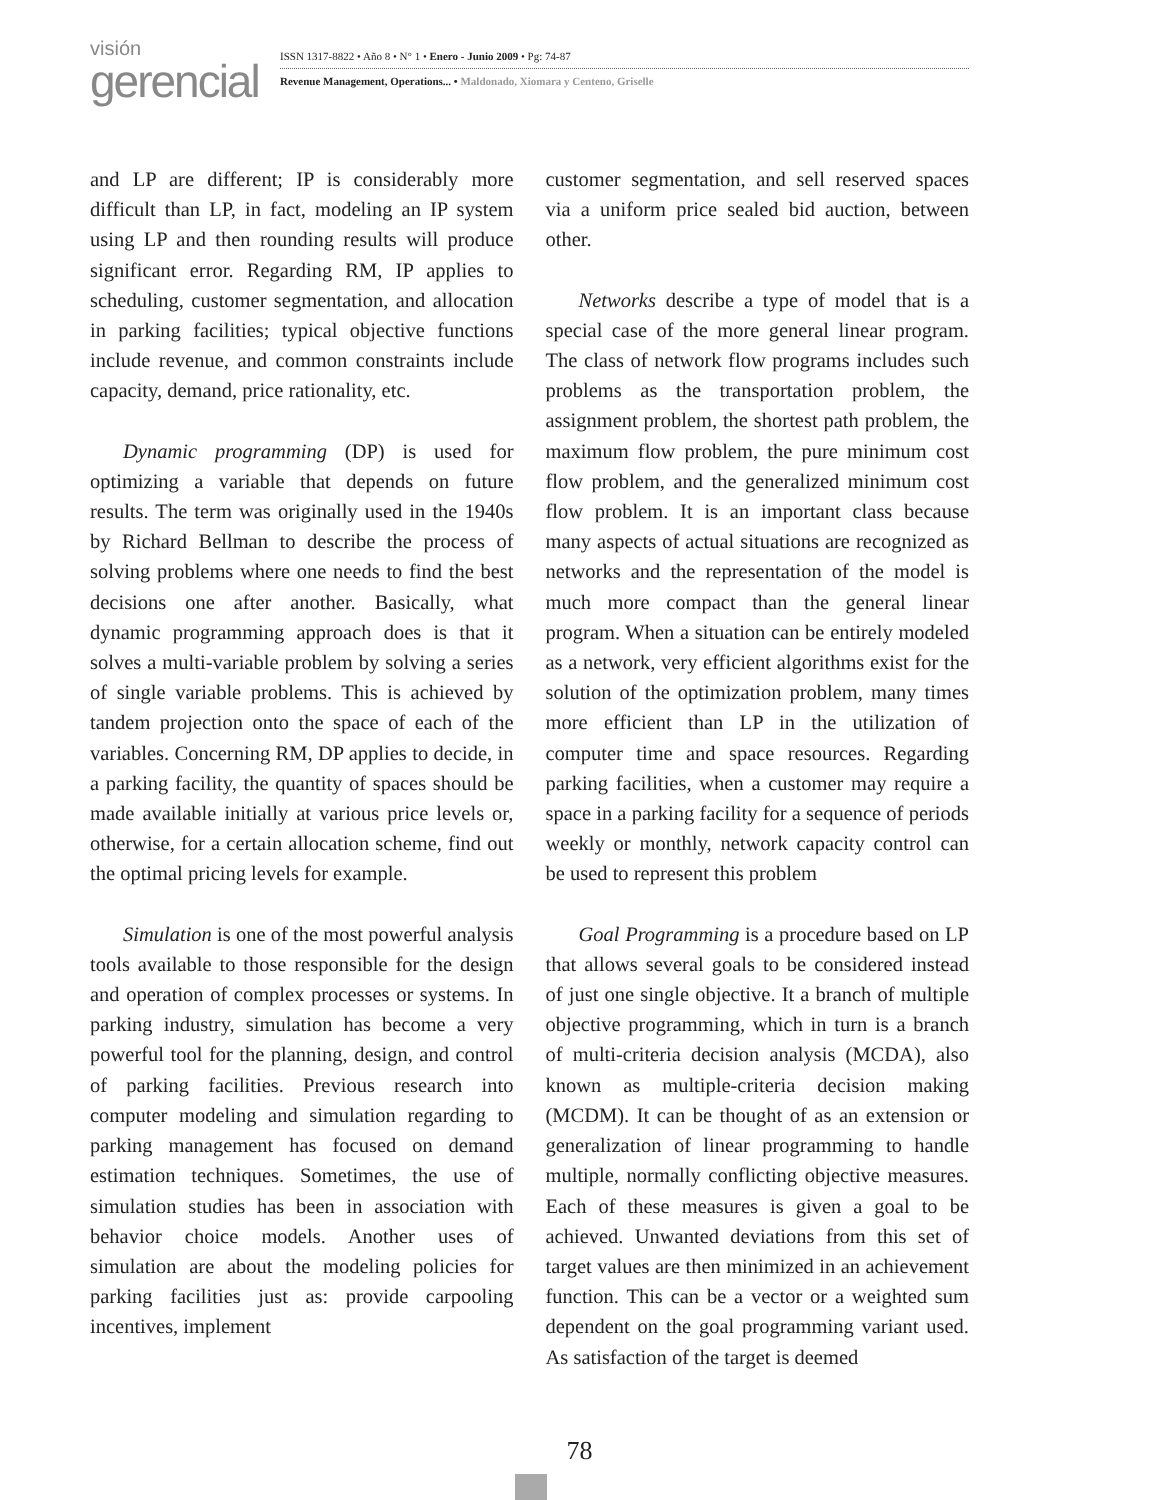visión
gerencial
ISSN 1317-8822 • Año 8 • N° 1 • Enero - Junio 2009 • Pg: 74-87
Revenue Management, Operations... • Maldonado, Xiomara y Centeno, Griselle
and LP are different; IP is considerably more difficult than LP, in fact, modeling an IP system using LP and then rounding results will produce significant error. Regarding RM, IP applies to scheduling, customer segmentation, and allocation in parking facilities; typical objective functions include revenue, and common constraints include capacity, demand, price rationality, etc.
Dynamic programming (DP) is used for optimizing a variable that depends on future results. The term was originally used in the 1940s by Richard Bellman to describe the process of solving problems where one needs to find the best decisions one after another. Basically, what dynamic programming approach does is that it solves a multi-variable problem by solving a series of single variable problems. This is achieved by tandem projection onto the space of each of the variables. Concerning RM, DP applies to decide, in a parking facility, the quantity of spaces should be made available initially at various price levels or, otherwise, for a certain allocation scheme, find out the optimal pricing levels for example.
Simulation is one of the most powerful analysis tools available to those responsible for the design and operation of complex processes or systems. In parking industry, simulation has become a very powerful tool for the planning, design, and control of parking facilities. Previous research into computer modeling and simulation regarding to parking management has focused on demand estimation techniques. Sometimes, the use of simulation studies has been in association with behavior choice models. Another uses of simulation are about the modeling policies for parking facilities just as: provide carpooling incentives, implement
customer segmentation, and sell reserved spaces via a uniform price sealed bid auction, between other.
Networks describe a type of model that is a special case of the more general linear program. The class of network flow programs includes such problems as the transportation problem, the assignment problem, the shortest path problem, the maximum flow problem, the pure minimum cost flow problem, and the generalized minimum cost flow problem. It is an important class because many aspects of actual situations are recognized as networks and the representation of the model is much more compact than the general linear program. When a situation can be entirely modeled as a network, very efficient algorithms exist for the solution of the optimization problem, many times more efficient than LP in the utilization of computer time and space resources. Regarding parking facilities, when a customer may require a space in a parking facility for a sequence of periods weekly or monthly, network capacity control can be used to represent this problem
Goal Programming is a procedure based on LP that allows several goals to be considered instead of just one single objective. It a branch of multiple objective programming, which in turn is a branch of multi-criteria decision analysis (MCDA), also known as multiple-criteria decision making (MCDM). It can be thought of as an extension or generalization of linear programming to handle multiple, normally conflicting objective measures. Each of these measures is given a goal to be achieved. Unwanted deviations from this set of target values are then minimized in an achievement function. This can be a vector or a weighted sum dependent on the goal programming variant used. As satisfaction of the target is deemed
78